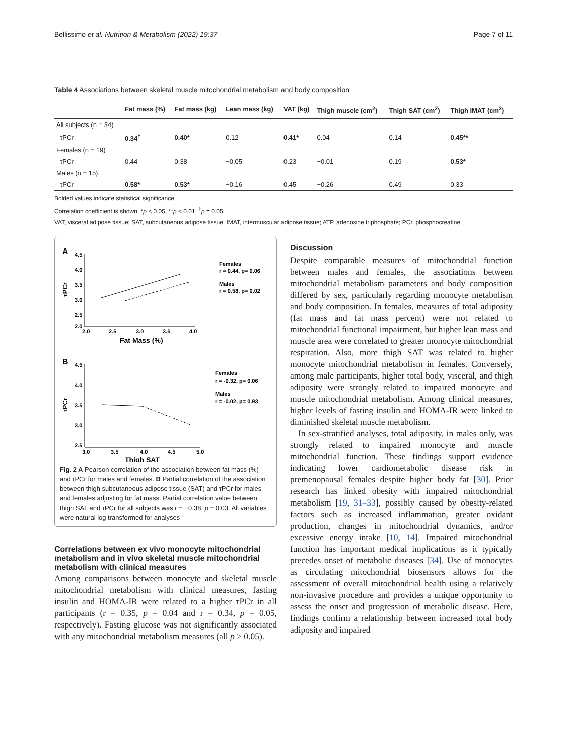Bellissimo et al. Nutrition & Metabolism (2022) 19:37 Page 7 of 11
Table 4 Associations between skeletal muscle mitochondrial metabolism and body composition
| | Fat mass (%) | Fat mass (kg) | Lean mass (kg) | VAT (kg) | Thigh muscle (cm<sup>2</sup>) | Thigh SAT (cm<sup>2</sup>) | Thigh IMAT (cm<sup>2</sup>) |
| --- | --- | --- | --- | --- | --- | --- | --- |
| All subjects (n = 34) | | | | | | | |
| τPCr | 0.34<sup>†</sup> | 0.40* | 0.12 | 0.41* | 0.04 | 0.14 | 0.45** |
| Females (n = 19) | | | | | | | |
| τPCr | 0.44 | 0.38 | −0.05 | 0.23 | −0.01 | 0.19 | 0.53* |
| Males (n = 15) | | | | | | | |
| τPCr | 0.58* | 0.53* | −0.16 | 0.45 | −0.26 | 0.49 | 0.33 |
Bolded values indicate statistical significance
Correlation coefficient is shown. *p < 0.05, **p < 0.01, <sup>†</sup>p = 0.05
VAT, visceral adipose tissue; SAT, subcutaneous adipose tissue; IMAT, intermuscular adipose tissue; ATP, adenosine triphosphate; PCr, phosphocreatine
A
4.5
4.0
3.5
3.0
2.5
2.0
2.0
2.5
3.0
3.5
4.0
Fat Mass (%)
τPCr
Females
r = 0.44, p= 0.06
Males
r = 0.58, p= 0.02
B
4.5
4.0
3.5
3.0
2.5
3.0
3.5
4.0
4.5
5.0
Thigh SAT
τPCr
Females
r = -0.32, p= 0.06
Males
r = -0.02, p= 0.93
Fig. 2 A Pearson correlation of the association between fat mass (%) and τPCr for males and females. B Partial correlation of the association between thigh subcutaneous adipose tissue (SAT) and τPCr for males and females adjusting for fat mass. Partial correlation value between thigh SAT and τPCr for all subjects was r = −0.38, p = 0.03. All variables were natural log transformed for analyses
Correlations between ex vivo monocyte mitochondrial metabolism and in vivo skeletal muscle mitochondrial metabolism with clinical measures
Among comparisons between monocyte and skeletal muscle mitochondrial metabolism with clinical measures, fasting insulin and HOMA-IR were related to a higher τPCr in all participants (r = 0.35, p = 0.04 and r = 0.34, p = 0.05, respectively). Fasting glucose was not significantly associated with any mitochondrial metabolism measures (all p > 0.05).
Discussion
Despite comparable measures of mitochondrial function between males and females, the associations between mitochondrial metabolism parameters and body composition differed by sex, particularly regarding monocyte metabolism and body composition. In females, measures of total adiposity (fat mass and fat mass percent) were not related to mitochondrial functional impairment, but higher lean mass and muscle area were correlated to greater monocyte mitochondrial respiration. Also, more thigh SAT was related to higher monocyte mitochondrial metabolism in females. Conversely, among male participants, higher total body, visceral, and thigh adiposity were strongly related to impaired monocyte and muscle mitochondrial metabolism. Among clinical measures, higher levels of fasting insulin and HOMA-IR were linked to diminished skeletal muscle metabolism.
In sex-stratified analyses, total adiposity, in males only, was strongly related to impaired monocyte and muscle mitochondrial function. These findings support evidence indicating lower cardiometabolic disease risk in premenopausal females despite higher body fat [30]. Prior research has linked obesity with impaired mitochondrial metabolism [19, 31–33], possibly caused by obesity-related factors such as increased inflammation, greater oxidant production, changes in mitochondrial dynamics, and/or excessive energy intake [10, 14]. Impaired mitochondrial function has important medical implications as it typically precedes onset of metabolic diseases [34]. Use of monocytes as circulating mitochondrial biosensors allows for the assessment of overall mitochondrial health using a relatively non-invasive procedure and provides a unique opportunity to assess the onset and progression of metabolic disease. Here, findings confirm a relationship between increased total body adiposity and impaired